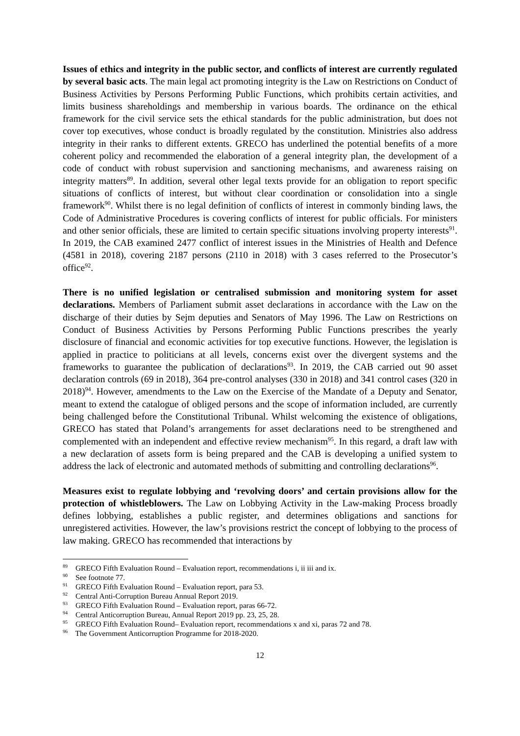Issues of ethics and integrity in the public sector, and conflicts of interest are currently regulated by several basic acts. The main legal act promoting integrity is the Law on Restrictions on Conduct of Business Activities by Persons Performing Public Functions, which prohibits certain activities, and limits business shareholdings and membership in various boards. The ordinance on the ethical framework for the civil service sets the ethical standards for the public administration, but does not cover top executives, whose conduct is broadly regulated by the constitution. Ministries also address integrity in their ranks to different extents. GRECO has underlined the potential benefits of a more coherent policy and recommended the elaboration of a general integrity plan, the development of a code of conduct with robust supervision and sanctioning mechanisms, and awareness raising on integrity matters<sup>89</sup>. In addition, several other legal texts provide for an obligation to report specific situations of conflicts of interest, but without clear coordination or consolidation into a single framework<sup>90</sup>. Whilst there is no legal definition of conflicts of interest in commonly binding laws, the Code of Administrative Procedures is covering conflicts of interest for public officials. For ministers and other senior officials, these are limited to certain specific situations involving property interests<sup>91</sup>. In 2019, the CAB examined 2477 conflict of interest issues in the Ministries of Health and Defence (4581 in 2018), covering 2187 persons (2110 in 2018) with 3 cases referred to the Prosecutor’s office<sup>92</sup>.
There is no unified legislation or centralised submission and monitoring system for asset declarations. Members of Parliament submit asset declarations in accordance with the Law on the discharge of their duties by Sejm deputies and Senators of May 1996. The Law on Restrictions on Conduct of Business Activities by Persons Performing Public Functions prescribes the yearly disclosure of financial and economic activities for top executive functions. However, the legislation is applied in practice to politicians at all levels, concerns exist over the divergent systems and the frameworks to guarantee the publication of declarations<sup>93</sup>. In 2019, the CAB carried out 90 asset declaration controls (69 in 2018), 364 pre-control analyses (330 in 2018) and 341 control cases (320 in 2018)<sup>94</sup>. However, amendments to the Law on the Exercise of the Mandate of a Deputy and Senator, meant to extend the catalogue of obliged persons and the scope of information included, are currently being challenged before the Constitutional Tribunal. Whilst welcoming the existence of obligations, GRECO has stated that Poland’s arrangements for asset declarations need to be strengthened and complemented with an independent and effective review mechanism<sup>95</sup>. In this regard, a draft law with a new declaration of assets form is being prepared and the CAB is developing a unified system to address the lack of electronic and automated methods of submitting and controlling declarations<sup>96</sup>.
Measures exist to regulate lobbying and ‘revolving doors’ and certain provisions allow for the protection of whistleblowers. The Law on Lobbying Activity in the Law-making Process broadly defines lobbying, establishes a public register, and determines obligations and sanctions for unregistered activities. However, the law’s provisions restrict the concept of lobbying to the process of law making. GRECO has recommended that interactions by
<sup>89</sup> GRECO Fifth Evaluation Round – Evaluation report, recommendations i, ii iii and ix.
<sup>90</sup> See footnote 77.
<sup>91</sup> GRECO Fifth Evaluation Round – Evaluation report, para 53.
<sup>92</sup> Central Anti-Corruption Bureau Annual Report 2019.
<sup>93</sup> GRECO Fifth Evaluation Round – Evaluation report, paras 66-72.
<sup>94</sup> Central Anticorruption Bureau, Annual Report 2019 pp. 23, 25, 28.
<sup>95</sup> GRECO Fifth Evaluation Round– Evaluation report, recommendations x and xi, paras 72 and 78.
<sup>96</sup> The Government Anticorruption Programme for 2018-2020.
12